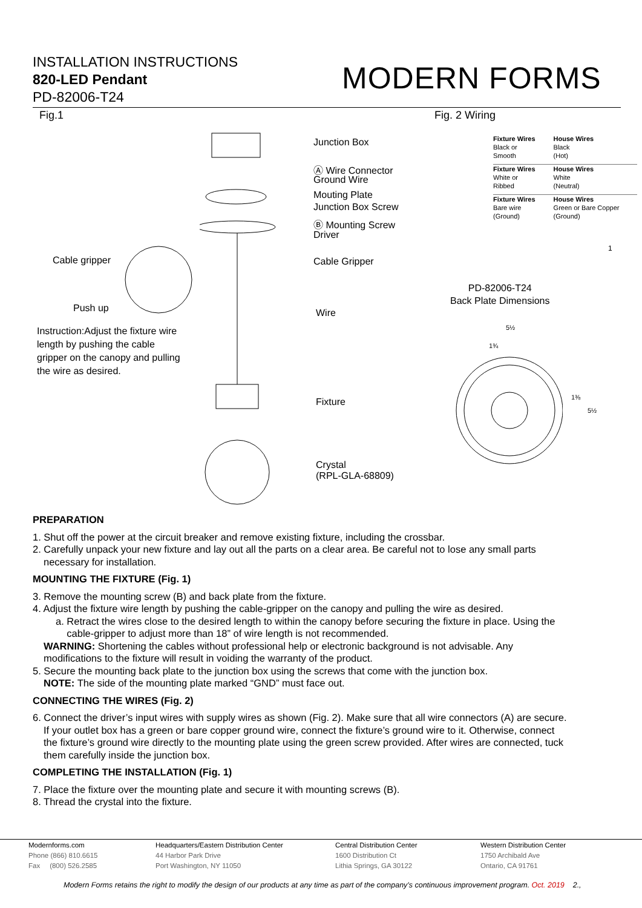INSTALLATION INSTRUCTIONS
820-LED Pendant
PD-82006-T24
MODERN FORMS
Fig.1 Fig. 2 Wiring
Junction Box
Ⓐ Wire Connector
Ground Wire
Mouting Plate
Junction Box Screw
Ⓑ Mounting Screw
Driver
Cable Gripper
Wire
Fixture
Crystal
(RPL-GLA-68809)
Cable gripper
Push up
Instruction:Adjust the fixture wire
length by pushing the cable
gripper on the canopy and pulling
the wire as desired.
| Fixture Wires | House Wires |
| Black or | Black |
| Smooth | (Hot) |
| Fixture Wires | House Wires |
| White or | White |
| Ribbed | (Neutral) |
| Fixture Wires | House Wires |
| Bare wire | Green or Bare Copper |
| (Ground) | (Ground) |
1
PD-82006-T24
Back Plate Dimensions
5½
1¾
1⅜
5½
PREPARATION
1. Shut off the power at the circuit breaker and remove existing fixture, including the crossbar.
2. Carefully unpack your new fixture and lay out all the parts on a clear area. Be careful not to lose any small parts
necessary for installation.
MOUNTING THE FIXTURE (Fig. 1)
3. Remove the mounting screw (B) and back plate from the fixture.
4. Adjust the fixture wire length by pushing the cable-gripper on the canopy and pulling the wire as desired.
a. Retract the wires close to the desired length to within the canopy before securing the fixture in place. Using the
cable-gripper to adjust more than 18” of wire length is not recommended.
WARNING: Shortening the cables without professional help or electronic background is not advisable. Any
modifications to the fixture will result in voiding the warranty of the product.
5. Secure the mounting back plate to the junction box using the screws that come with the junction box.
NOTE: The side of the mounting plate marked “GND” must face out.
CONNECTING THE WIRES (Fig. 2)
6. Connect the driver’s input wires with supply wires as shown (Fig. 2). Make sure that all wire connectors (A) are secure.
If your outlet box has a green or bare copper ground wire, connect the fixture’s ground wire to it. Otherwise, connect
the fixture’s ground wire directly to the mounting plate using the green screw provided. After wires are connected, tuck
them carefully inside the junction box.
COMPLETING THE INSTALLATION (Fig. 1)
7. Place the fixture over the mounting plate and secure it with mounting screws (B).
8. Thread the crystal into the fixture.
Modernforms.com
Phone (866) 810.6615
Fax (800) 526.2585
Headquarters/Eastern Distribution Center
44 Harbor Park Drive
Port Washington, NY 11050
Central Distribution Center
1600 Distribution Ct
Lithia Springs, GA 30122
Western Distribution Center
1750 Archibald Ave
Ontario, CA 91761
Modern Forms retains the right to modify the design of our products at any time as part of the company's continuous improvement program. Oct. 2019 2.,